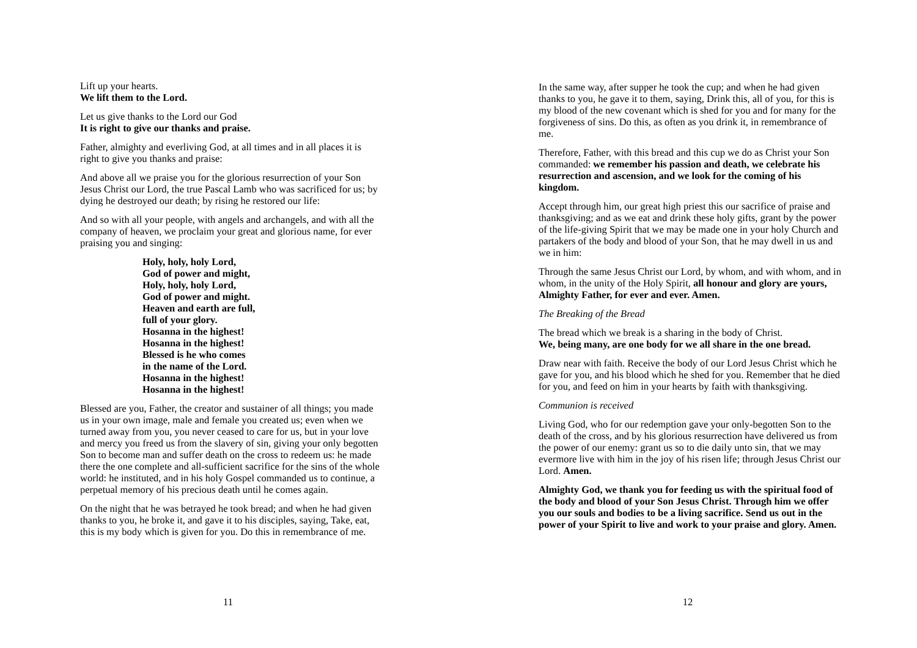Lift up your hearts.
We lift them to the Lord.
Let us give thanks to the Lord our God
It is right to give our thanks and praise.
Father, almighty and everliving God, at all times and in all places it is right to give you thanks and praise:
And above all we praise you for the glorious resurrection of your Son Jesus Christ our Lord, the true Pascal Lamb who was sacrificed for us; by dying he destroyed our death; by rising he restored our life:
And so with all your people, with angels and archangels, and with all the company of heaven, we proclaim your great and glorious name, for ever praising you and singing:
Holy, holy, holy Lord,
God of power and might,
Holy, holy, holy Lord,
God of power and might.
Heaven and earth are full,
full of your glory.
Hosanna in the highest!
Hosanna in the highest!
Blessed is he who comes
in the name of the Lord.
Hosanna in the highest!
Hosanna in the highest!
Blessed are you, Father, the creator and sustainer of all things; you made us in your own image, male and female you created us; even when we turned away from you, you never ceased to care for us, but in your love and mercy you freed us from the slavery of sin, giving your only begotten Son to become man and suffer death on the cross to redeem us: he made there the one complete and all-sufficient sacrifice for the sins of the whole world: he instituted, and in his holy Gospel commanded us to continue, a perpetual memory of his precious death until he comes again.
On the night that he was betrayed he took bread; and when he had given thanks to you, he broke it, and gave it to his disciples, saying, Take, eat, this is my body which is given for you. Do this in remembrance of me.
11
In the same way, after supper he took the cup; and when he had given thanks to you, he gave it to them, saying, Drink this, all of you, for this is my blood of the new covenant which is shed for you and for many for the forgiveness of sins. Do this, as often as you drink it, in remembrance of me.
Therefore, Father, with this bread and this cup we do as Christ your Son commanded: we remember his passion and death, we celebrate his resurrection and ascension, and we look for the coming of his kingdom.
Accept through him, our great high priest this our sacrifice of praise and thanksgiving; and as we eat and drink these holy gifts, grant by the power of the life-giving Spirit that we may be made one in your holy Church and partakers of the body and blood of your Son, that he may dwell in us and we in him:
Through the same Jesus Christ our Lord, by whom, and with whom, and in whom, in the unity of the Holy Spirit, all honour and glory are yours, Almighty Father, for ever and ever. Amen.
The Breaking of the Bread
The bread which we break is a sharing in the body of Christ.
We, being many, are one body for we all share in the one bread.
Draw near with faith. Receive the body of our Lord Jesus Christ which he gave for you, and his blood which he shed for you. Remember that he died for you, and feed on him in your hearts by faith with thanksgiving.
Communion is received
Living God, who for our redemption gave your only-begotten Son to the death of the cross, and by his glorious resurrection have delivered us from the power of our enemy: grant us so to die daily unto sin, that we may evermore live with him in the joy of his risen life; through Jesus Christ our Lord. Amen.
Almighty God, we thank you for feeding us with the spiritual food of the body and blood of your Son Jesus Christ. Through him we offer you our souls and bodies to be a living sacrifice. Send us out in the power of your Spirit to live and work to your praise and glory. Amen.
12